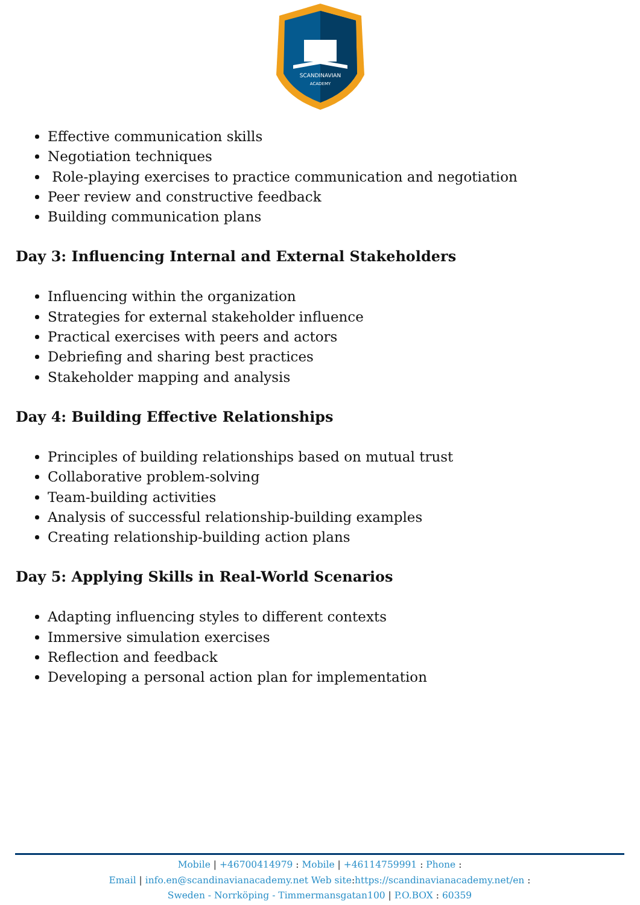SCANDINAVIAN
ACADEMY
Effective communication skills
Negotiation techniques
Role-playing exercises to practice communication and negotiation
Peer review and constructive feedback
Building communication plans
Day 3: Influencing Internal and External Stakeholders
Influencing within the organization
Strategies for external stakeholder influence
Practical exercises with peers and actors
Debriefing and sharing best practices
Stakeholder mapping and analysis
Day 4: Building Effective Relationships
Principles of building relationships based on mutual trust
Collaborative problem-solving
Team-building activities
Analysis of successful relationship-building examples
Creating relationship-building action plans
Day 5: Applying Skills in Real-World Scenarios
Adapting influencing styles to different contexts
Immersive simulation exercises
Reflection and feedback
Developing a personal action plan for implementation
Mobile | +46700414979 : Mobile | +46114759991 : Phone :
Email | info.en@scandinavianacademy.net Web site:https://scandinavianacademy.net/en :
Sweden - Norrköping - Timmermansgatan100 | P.O.BOX : 60359